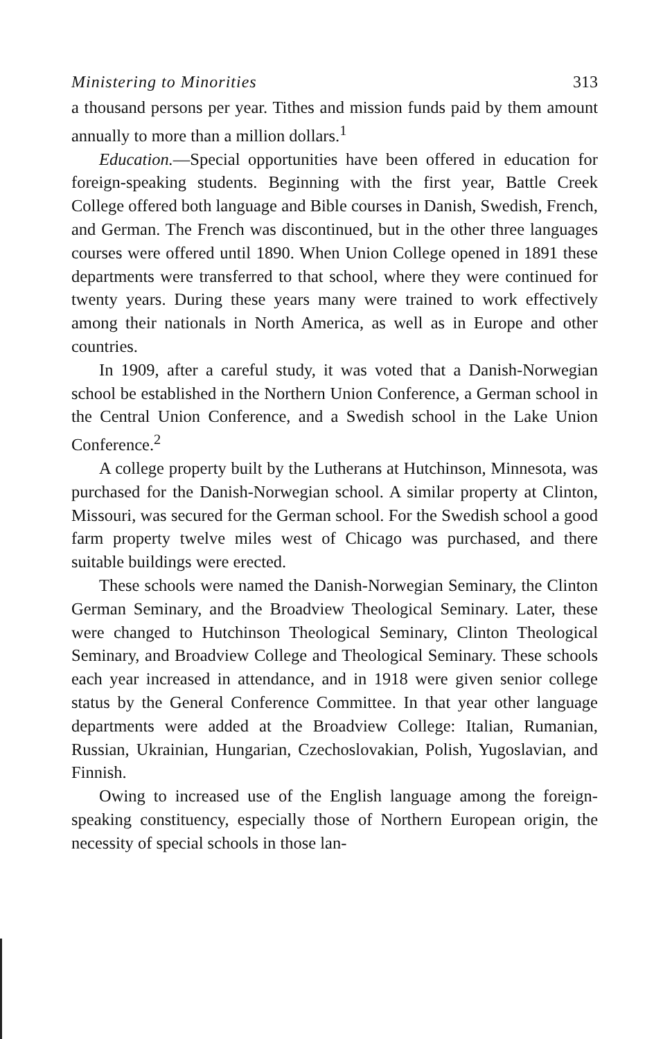Ministering to Minorities 313
a thousand persons per year. Tithes and mission funds paid by them amount annually to more than a million dollars.<sup>1</sup>
Education.—Special opportunities have been offered in education for foreign-speaking students. Beginning with the first year, Battle Creek College offered both language and Bible courses in Danish, Swedish, French, and German. The French was discontinued, but in the other three languages courses were offered until 1890. When Union College opened in 1891 these departments were transferred to that school, where they were continued for twenty years. During these years many were trained to work effectively among their nationals in North America, as well as in Europe and other countries.
In 1909, after a careful study, it was voted that a Danish-Norwegian school be established in the Northern Union Conference, a German school in the Central Union Conference, and a Swedish school in the Lake Union Conference.<sup>2</sup>
A college property built by the Lutherans at Hutchinson, Minnesota, was purchased for the Danish-Norwegian school. A similar property at Clinton, Missouri, was secured for the German school. For the Swedish school a good farm property twelve miles west of Chicago was purchased, and there suitable buildings were erected.
These schools were named the Danish-Norwegian Seminary, the Clinton German Seminary, and the Broadview Theological Seminary. Later, these were changed to Hutchinson Theological Seminary, Clinton Theological Seminary, and Broadview College and Theological Seminary. These schools each year increased in attendance, and in 1918 were given senior college status by the General Conference Committee. In that year other language departments were added at the Broadview College: Italian, Rumanian, Russian, Ukrainian, Hungarian, Czechoslovakian, Polish, Yugoslavian, and Finnish.
Owing to increased use of the English language among the foreign-speaking constituency, especially those of Northern European origin, the necessity of special schools in those lan-